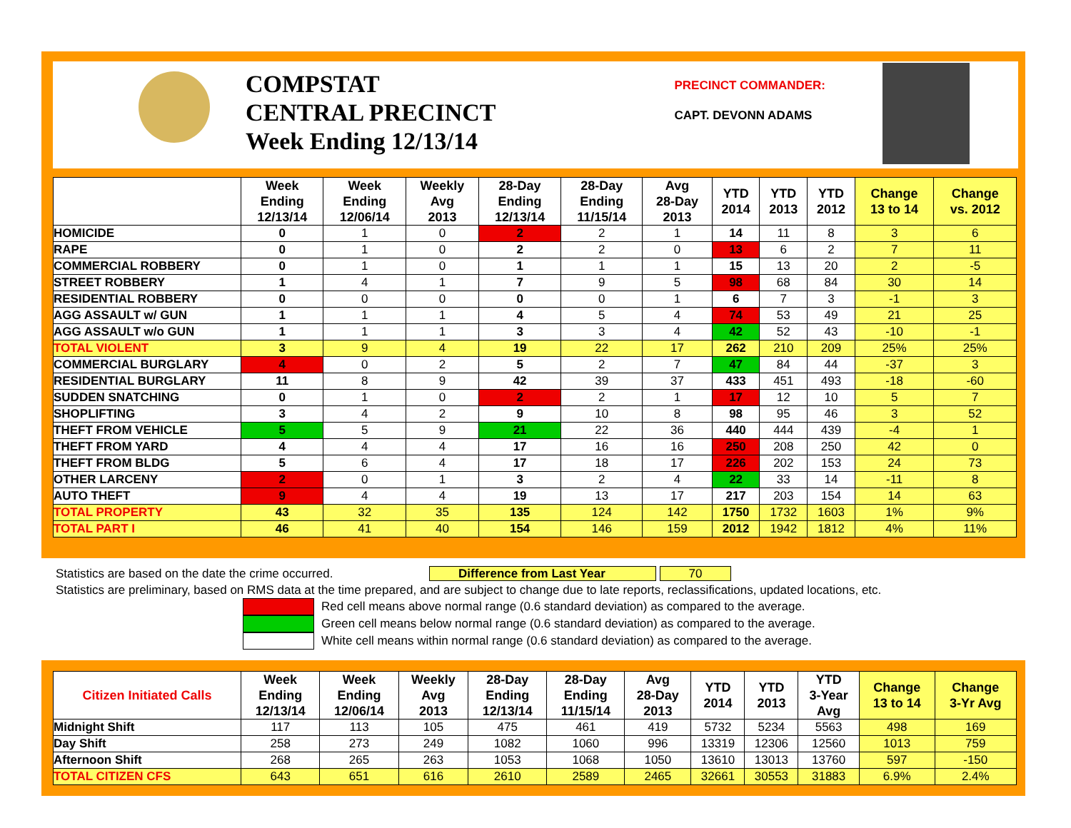COMPSTAT
CENTRAL PRECINCT
Week Ending 12/13/14
PRECINCT COMMANDER:
CAPT. DEVONN ADAMS
| | Week Ending 12/13/14 | Week Ending 12/06/14 | Weekly Avg 2013 | 28-Day Ending 12/13/14 | 28-Day Ending 11/15/14 | Avg 28-Day 2013 | YTD 2014 | YTD 2013 | YTD 2012 | Change 13 to 14 | Change vs. 2012 |
| --- | --- | --- | --- | --- | --- | --- | --- | --- | --- | --- | --- |
| HOMICIDE | 0 | 1 | 0 | 2 | 2 | 1 | 14 | 11 | 8 | 3 | 6 |
| RAPE | 0 | 1 | 0 | 2 | 2 | 0 | 13 | 6 | 2 | 7 | 11 |
| COMMERCIAL ROBBERY | 0 | 1 | 0 | 1 | 1 | 1 | 15 | 13 | 20 | 2 | -5 |
| STREET ROBBERY | 1 | 4 | 1 | 7 | 9 | 5 | 98 | 68 | 84 | 30 | 14 |
| RESIDENTIAL ROBBERY | 0 | 0 | 0 | 0 | 0 | 1 | 6 | 7 | 3 | -1 | 3 |
| AGG ASSAULT w/ GUN | 1 | 1 | 1 | 4 | 5 | 4 | 74 | 53 | 49 | 21 | 25 |
| AGG ASSAULT w/o GUN | 1 | 1 | 1 | 3 | 3 | 4 | 42 | 52 | 43 | -10 | -1 |
| TOTAL VIOLENT | 3 | 9 | 4 | 19 | 22 | 17 | 262 | 210 | 209 | 25% | 25% |
| COMMERCIAL BURGLARY | 4 | 0 | 2 | 5 | 2 | 7 | 47 | 84 | 44 | -37 | 3 |
| RESIDENTIAL BURGLARY | 11 | 8 | 9 | 42 | 39 | 37 | 433 | 451 | 493 | -18 | -60 |
| SUDDEN SNATCHING | 0 | 1 | 0 | 2 | 2 | 1 | 17 | 12 | 10 | 5 | 7 |
| SHOPLIFTING | 3 | 4 | 2 | 9 | 10 | 8 | 98 | 95 | 46 | 3 | 52 |
| THEFT FROM VEHICLE | 5 | 5 | 9 | 21 | 22 | 36 | 440 | 444 | 439 | -4 | 1 |
| THEFT FROM YARD | 4 | 4 | 4 | 17 | 16 | 16 | 250 | 208 | 250 | 42 | 0 |
| THEFT FROM BLDG | 5 | 6 | 4 | 17 | 18 | 17 | 226 | 202 | 153 | 24 | 73 |
| OTHER LARCENY | 2 | 0 | 1 | 3 | 2 | 4 | 22 | 33 | 14 | -11 | 8 |
| AUTO THEFT | 9 | 4 | 4 | 19 | 13 | 17 | 217 | 203 | 154 | 14 | 63 |
| TOTAL PROPERTY | 43 | 32 | 35 | 135 | 124 | 142 | 1750 | 1732 | 1603 | 1% | 9% |
| TOTAL PART I | 46 | 41 | 40 | 154 | 146 | 159 | 2012 | 1942 | 1812 | 4% | 11% |
Statistics are based on the date the crime occurred. Difference from Last Year 70
Statistics are preliminary, based on RMS data at the time prepared, and are subject to change due to late reports, reclassifications, updated locations, etc.
Red cell means above normal range (0.6 standard deviation) as compared to the average.
Green cell means below normal range (0.6 standard deviation) as compared to the average.
White cell means within normal range (0.6 standard deviation) as compared to the average.
| Citizen Initiated Calls | Week Ending 12/13/14 | Week Ending 12/06/14 | Weekly Avg 2013 | 28-Day Ending 12/13/14 | 28-Day Ending 11/15/14 | Avg 28-Day 2013 | YTD 2014 | YTD 2013 | YTD 3-Year Avg | Change 13 to 14 | Change 3-Yr Avg |
| --- | --- | --- | --- | --- | --- | --- | --- | --- | --- | --- | --- |
| Midnight Shift | 117 | 113 | 105 | 475 | 461 | 419 | 5732 | 5234 | 5563 | 498 | 169 |
| Day Shift | 258 | 273 | 249 | 1082 | 1060 | 996 | 13319 | 12306 | 12560 | 1013 | 759 |
| Afternoon Shift | 268 | 265 | 263 | 1053 | 1068 | 1050 | 13610 | 13013 | 13760 | 597 | -150 |
| TOTAL CITIZEN CFS | 643 | 651 | 616 | 2610 | 2589 | 2465 | 32661 | 30553 | 31883 | 6.9% | 2.4% |